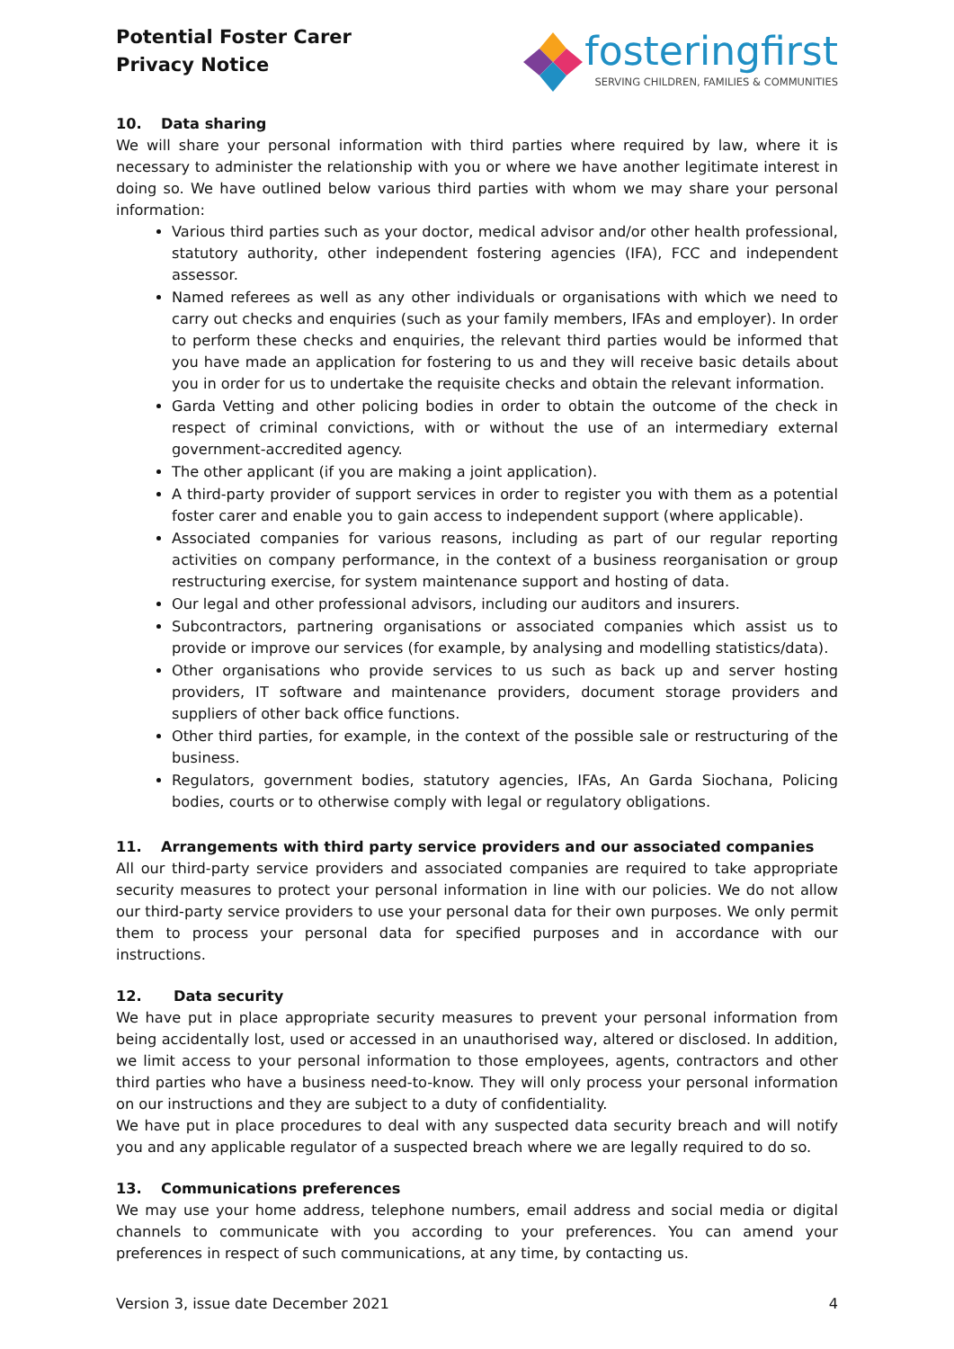Potential Foster Carer
Privacy Notice
fosteringfirst
SERVING CHILDREN, FAMILIES & COMMUNITIES
10. Data sharing
We will share your personal information with third parties where required by law, where it is necessary to administer the relationship with you or where we have another legitimate interest in doing so. We have outlined below various third parties with whom we may share your personal information:
Various third parties such as your doctor, medical advisor and/or other health professional, statutory authority, other independent fostering agencies (IFA), FCC and independent assessor.
Named referees as well as any other individuals or organisations with which we need to carry out checks and enquiries (such as your family members, IFAs and employer). In order to perform these checks and enquiries, the relevant third parties would be informed that you have made an application for fostering to us and they will receive basic details about you in order for us to undertake the requisite checks and obtain the relevant information.
Garda Vetting and other policing bodies in order to obtain the outcome of the check in respect of criminal convictions, with or without the use of an intermediary external government-accredited agency.
The other applicant (if you are making a joint application).
A third-party provider of support services in order to register you with them as a potential foster carer and enable you to gain access to independent support (where applicable).
Associated companies for various reasons, including as part of our regular reporting activities on company performance, in the context of a business reorganisation or group restructuring exercise, for system maintenance support and hosting of data.
Our legal and other professional advisors, including our auditors and insurers.
Subcontractors, partnering organisations or associated companies which assist us to provide or improve our services (for example, by analysing and modelling statistics/data).
Other organisations who provide services to us such as back up and server hosting providers, IT software and maintenance providers, document storage providers and suppliers of other back office functions.
Other third parties, for example, in the context of the possible sale or restructuring of the business.
Regulators, government bodies, statutory agencies, IFAs, An Garda Siochana, Policing bodies, courts or to otherwise comply with legal or regulatory obligations.
11. Arrangements with third party service providers and our associated companies
All our third-party service providers and associated companies are required to take appropriate security measures to protect your personal information in line with our policies. We do not allow our third-party service providers to use your personal data for their own purposes. We only permit them to process your personal data for specified purposes and in accordance with our instructions.
12. Data security
We have put in place appropriate security measures to prevent your personal information from being accidentally lost, used or accessed in an unauthorised way, altered or disclosed. In addition, we limit access to your personal information to those employees, agents, contractors and other third parties who have a business need-to-know. They will only process your personal information on our instructions and they are subject to a duty of confidentiality.
We have put in place procedures to deal with any suspected data security breach and will notify you and any applicable regulator of a suspected breach where we are legally required to do so.
13. Communications preferences
We may use your home address, telephone numbers, email address and social media or digital channels to communicate with you according to your preferences. You can amend your preferences in respect of such communications, at any time, by contacting us.
Version 3, issue date December 2021 4